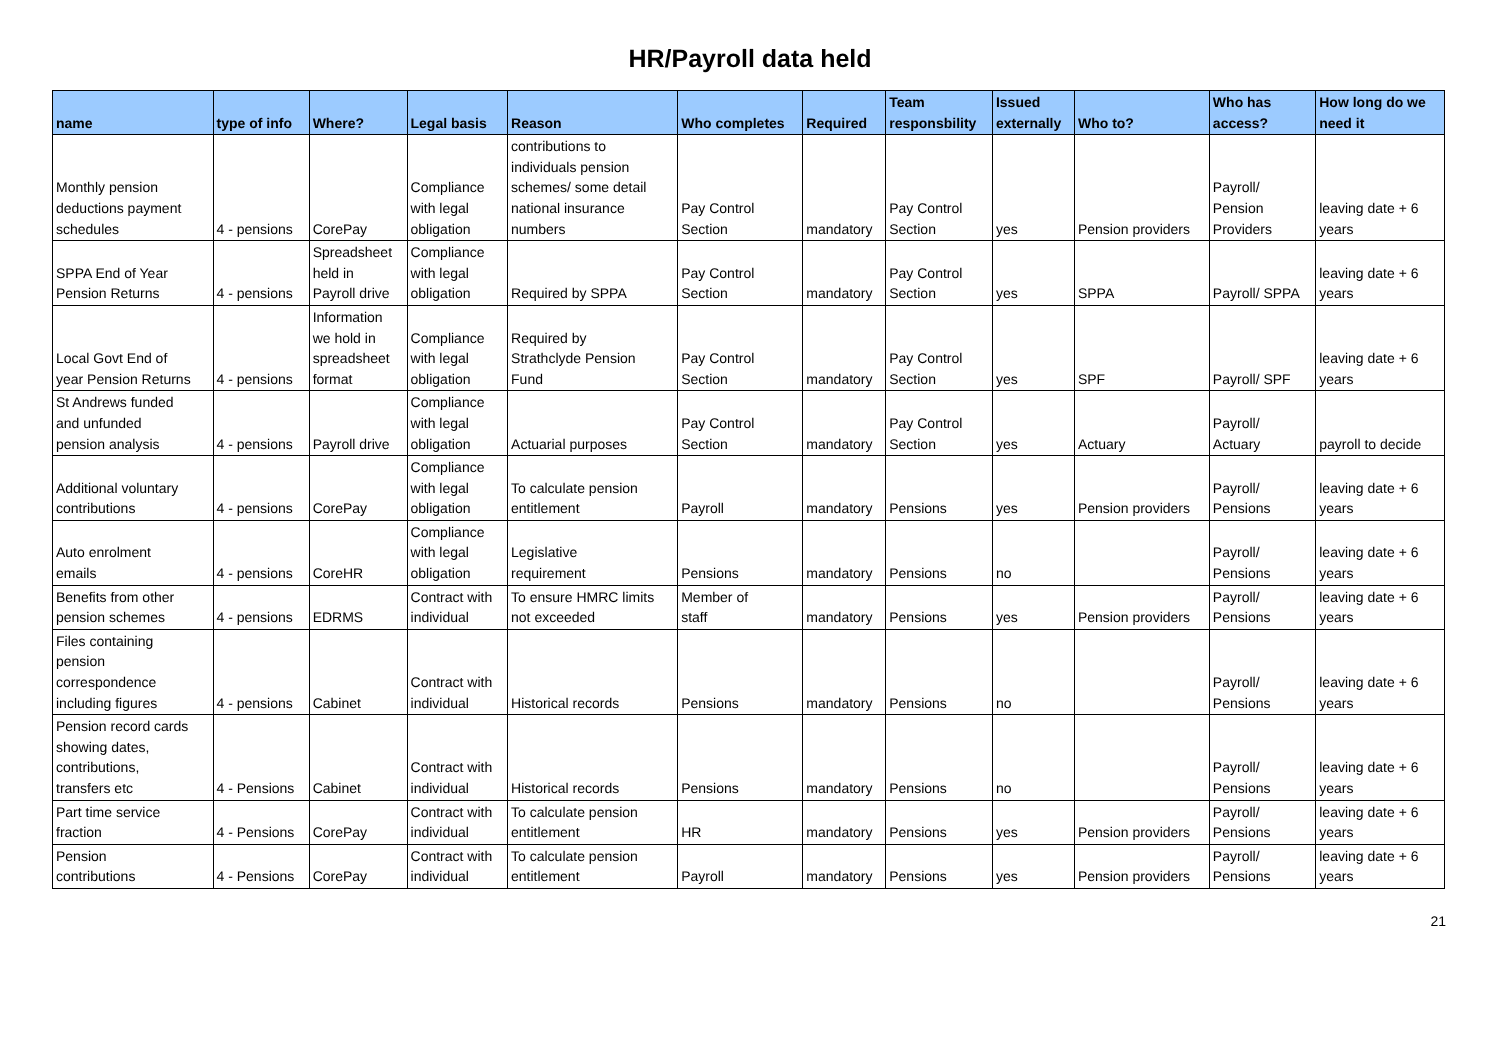HR/Payroll data held
| name | type of info | Where? | Legal basis | Reason | Who completes | Required | Team responsbility | Issued externally | Who to? | Who has access? | How long do we need it |
| --- | --- | --- | --- | --- | --- | --- | --- | --- | --- | --- | --- |
| Monthly pension deductions payment schedules | 4 - pensions | CorePay | Compliance with legal obligation | contributions to individuals pension schemes/ some detail national insurance numbers | Pay Control Section | mandatory | Pay Control Section | yes | Pension providers | Payroll/ Pension Providers | leaving date + 6 years |
| SPPA End of Year Pension Returns | 4 - pensions | Spreadsheet held in Payroll drive | Compliance with legal obligation | Required by SPPA | Pay Control Section | mandatory | Pay Control Section | yes | SPPA | Payroll/ SPPA | leaving date + 6 years |
| Local Govt End of year Pension Returns | 4 - pensions | Information we hold in spreadsheet format | Compliance with legal obligation | Required by Strathclyde Pension Fund | Pay Control Section | mandatory | Pay Control Section | yes | SPF | Payroll/ SPF | leaving date + 6 years |
| St Andrews funded and unfunded pension analysis | 4 - pensions | Payroll drive | Compliance with legal obligation | Actuarial purposes | Pay Control Section | mandatory | Pay Control Section | yes | Actuary | Payroll/ Actuary | payroll to decide |
| Additional voluntary contributions | 4 - pensions | CorePay | Compliance with legal obligation | To calculate pension entitlement | Payroll | mandatory | Pensions | yes | Pension providers | Payroll/ Pensions | leaving date + 6 years |
| Auto enrolment emails | 4 - pensions | CoreHR | Compliance with legal obligation | Legislative requirement | Pensions | mandatory | Pensions | no | | Payroll/ Pensions | leaving date + 6 years |
| Benefits from other pension schemes | 4 - pensions | EDRMS | Contract with individual | To ensure HMRC limits not exceeded | Member of staff | mandatory | Pensions | yes | Pension providers | Payroll/ Pensions | leaving date + 6 years |
| Files containing pension correspondence including figures | 4 - pensions | Cabinet | Contract with individual | Historical records | Pensions | mandatory | Pensions | no | | Payroll/ Pensions | leaving date + 6 years |
| Pension record cards showing dates, contributions, transfers etc | 4 - Pensions | Cabinet | Contract with individual | Historical records | Pensions | mandatory | Pensions | no | | Payroll/ Pensions | leaving date + 6 years |
| Part time service fraction | 4 - Pensions | CorePay | Contract with individual | To calculate pension entitlement | HR | mandatory | Pensions | yes | Pension providers | Payroll/ Pensions | leaving date + 6 years |
| Pension contributions | 4 - Pensions | CorePay | Contract with individual | To calculate pension entitlement | Payroll | mandatory | Pensions | yes | Pension providers | Payroll/ Pensions | leaving date + 6 years |
21